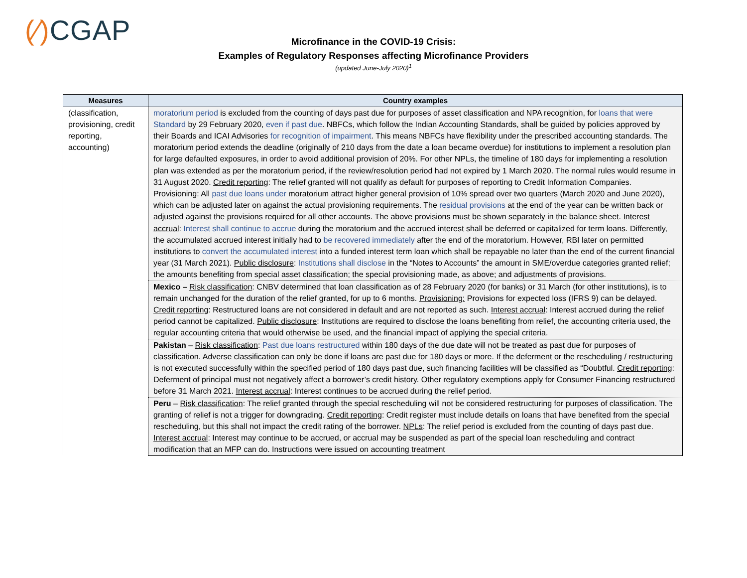(⁄) CGAP
Microfinance in the COVID-19 Crisis:
Examples of Regulatory Responses affecting Microfinance Providers
(updated June-July 2020)<sup>1</sup>
| Measures | Country examples |
| --- | --- |
| (classification, provisioning, credit reporting, accounting) | moratorium period is excluded from the counting of days past due for purposes of asset classification and NPA recognition, for loans that were Standard by 29 February 2020, even if past due . NBFCs, which follow the Indian Accounting Standards, shall be guided by policies approved by their Boards and ICAI Advisories for recognition of impairment . This means NBFCs have flexibility under the prescribed accounting standards. The moratorium period extends the deadline (originally of 210 days from the date a loan became overdue) for institutions to implement a resolution plan for large defaulted exposures, in order to avoid additional provision of 20%. For other NPLs, the timeline of 180 days for implementing a resolution plan was extended as per the moratorium period, if the review/resolution period had not expired by 1 March 2020. The normal rules would resume in 31 August 2020. Credit reporting : The relief granted will not qualify as default for purposes of reporting to Credit Information Companies. Provisioning: All past due loans under moratorium attract higher general provision of 10% spread over two quarters (March 2020 and June 2020), which can be adjusted later on against the actual provisioning requirements. The residual provisions at the end of the year can be written back or adjusted against the provisions required for all other accounts. The above provisions must be shown separately in the balance sheet. Interest accrual : Interest shall continue to accrue during the moratorium and the accrued interest shall be deferred or capitalized for term loans. Differently, the accumulated accrued interest initially had to be recovered immediately after the end of the moratorium. However, RBI later on permitted institutions to convert the accumulated interest into a funded interest term loan which shall be repayable no later than the end of the current financial year (31 March 2021). Public disclosure : Institutions shall disclose in the “Notes to Accounts” the amount in SME/overdue categories granted relief; the amounts benefiting from special asset classification; the special provisioning made, as above; and adjustments of provisions. |
| | Mexico – Risk classification : CNBV determined that loan classification as of 28 February 2020 (for banks) or 31 March (for other institutions), is to remain unchanged for the duration of the relief granted, for up to 6 months. Provisioning: Provisions for expected loss (IFRS 9) can be delayed. Credit reporting : Restructured loans are not considered in default and are not reported as such. Interest accrual : Interest accrued during the relief period cannot be capitalized. Public disclosure : Institutions are required to disclose the loans benefiting from relief, the accounting criteria used, the regular accounting criteria that would otherwise be used, and the financial impact of applying the special criteria. |
| | Pakistan – Risk classification : Past due loans restructured within 180 days of the due date will not be treated as past due for purposes of classification. Adverse classification can only be done if loans are past due for 180 days or more. If the deferment or the rescheduling / restructuring is not executed successfully within the specified period of 180 days past due, such financing facilities will be classified as “Doubtful. Credit reporting : Deferment of principal must not negatively affect a borrower’s credit history. Other regulatory exemptions apply for Consumer Financing restructured before 31 March 2021. Interest accrual : Interest continues to be accrued during the relief period. |
| | Peru – Risk classification : The relief granted through the special rescheduling will not be considered restructuring for purposes of classification. The granting of relief is not a trigger for downgrading. Credit reporting : Credit register must include details on loans that have benefited from the special rescheduling, but this shall not impact the credit rating of the borrower. NPLs : The relief period is excluded from the counting of days past due. Interest accrual : Interest may continue to be accrued, or accrual may be suspended as part of the special loan rescheduling and contract modification that an MFP can do. Instructions were issued on accounting treatment |